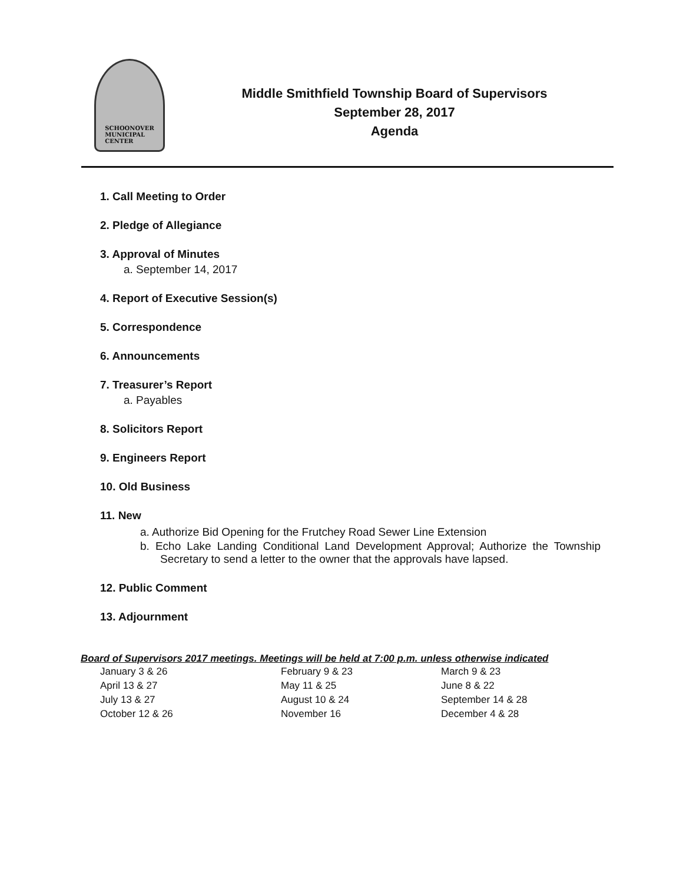SCHOONOVER
MUNICIPAL
CENTER
Middle Smithfield Township Board of Supervisors
September 28, 2017
Agenda
1. Call Meeting to Order
2. Pledge of Allegiance
3. Approval of Minutes
a. September 14, 2017
4. Report of Executive Session(s)
5. Correspondence
6. Announcements
7. Treasurer’s Report
a. Payables
8. Solicitors Report
9. Engineers Report
10. Old Business
11. New
a. Authorize Bid Opening for the Frutchey Road Sewer Line Extension
b. Echo Lake Landing Conditional Land Development Approval; Authorize the Township Secretary to send a letter to the owner that the approvals have lapsed.
12. Public Comment
13. Adjournment
Board of Supervisors 2017 meetings. Meetings will be held at 7:00 p.m. unless otherwise indicated
| January 3 & 26 | February 9 & 23 | March 9 & 23 |
| April 13 & 27 | May 11 & 25 | June 8 & 22 |
| July 13 & 27 | August 10 & 24 | September 14 & 28 |
| October 12 & 26 | November 16 | December 4 & 28 |